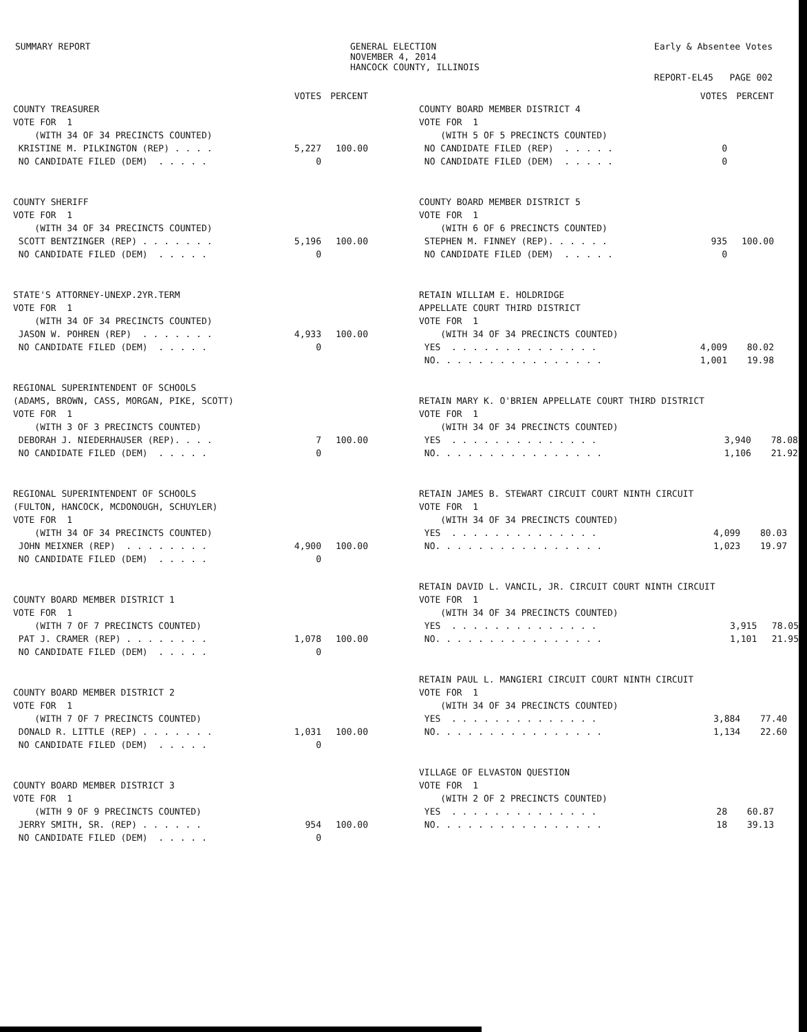SUMMARY REPORT GENERAL ELECTION
NOVEMBER 4, 2014
HANCOCK COUNTY, ILLINOIS
Early & Absentee Votes
REPORT-EL45 PAGE 002
| | VOTES | PERCENT |
| --- | --- | --- |
| COUNTY TREASURER | | |
| VOTE FOR 1 | | |
| (WITH 34 OF 34 PRECINCTS COUNTED) | | |
| KRISTINE M. PILKINGTON (REP) . . . . | 5,227 | 100.00 |
| NO CANDIDATE FILED (DEM) . . . . . | 0 | |
| COUNTY SHERIFF | | |
| VOTE FOR 1 | | |
| (WITH 34 OF 34 PRECINCTS COUNTED) | | |
| SCOTT BENTZINGER (REP) . . . . . . . | 5,196 | 100.00 |
| NO CANDIDATE FILED (DEM) . . . . . | 0 | |
| STATE'S ATTORNEY-UNEXP.2YR.TERM | | |
| VOTE FOR 1 | | |
| (WITH 34 OF 34 PRECINCTS COUNTED) | | |
| JASON W. POHREN (REP) . . . . . . . | 4,933 | 100.00 |
| NO CANDIDATE FILED (DEM) . . . . . | 0 | |
| REGIONAL SUPERINTENDENT OF SCHOOLS | | |
| (ADAMS, BROWN, CASS, MORGAN, PIKE, SCOTT) | | |
| VOTE FOR 1 | | |
| (WITH 3 OF 3 PRECINCTS COUNTED) | | |
| DEBORAH J. NIEDERHAUSER (REP). . . . | 7 | 100.00 |
| NO CANDIDATE FILED (DEM) . . . . . | 0 | |
| REGIONAL SUPERINTENDENT OF SCHOOLS | | |
| (FULTON, HANCOCK, MCDONOUGH, SCHUYLER) | | |
| VOTE FOR 1 | | |
| (WITH 34 OF 34 PRECINCTS COUNTED) | | |
| JOHN MEIXNER (REP) . . . . . . . . | 4,900 | 100.00 |
| NO CANDIDATE FILED (DEM) . . . . . | 0 | |
| COUNTY BOARD MEMBER DISTRICT 1 | | |
| VOTE FOR 1 | | |
| (WITH 7 OF 7 PRECINCTS COUNTED) | | |
| PAT J. CRAMER (REP) . . . . . . . . | 1,078 | 100.00 |
| NO CANDIDATE FILED (DEM) . . . . . | 0 | |
| COUNTY BOARD MEMBER DISTRICT 2 | | |
| VOTE FOR 1 | | |
| (WITH 7 OF 7 PRECINCTS COUNTED) | | |
| DONALD R. LITTLE (REP) . . . . . . . | 1,031 | 100.00 |
| NO CANDIDATE FILED (DEM) . . . . . | 0 | |
| COUNTY BOARD MEMBER DISTRICT 3 | | |
| VOTE FOR 1 | | |
| (WITH 9 OF 9 PRECINCTS COUNTED) | | |
| JERRY SMITH, SR. (REP) . . . . . . | 954 | 100.00 |
| NO CANDIDATE FILED (DEM) . . . . . | 0 | |
| | VOTES | PERCENT |
| --- | --- | --- |
| COUNTY BOARD MEMBER DISTRICT 4 | | |
| VOTE FOR 1 | | |
| (WITH 5 OF 5 PRECINCTS COUNTED) | | |
| NO CANDIDATE FILED (REP) . . . . . | 0 | |
| NO CANDIDATE FILED (DEM) . . . . . | 0 | |
| COUNTY BOARD MEMBER DISTRICT 5 | | |
| VOTE FOR 1 | | |
| (WITH 6 OF 6 PRECINCTS COUNTED) | | |
| STEPHEN M. FINNEY (REP). . . . . . | 935 | 100.00 |
| NO CANDIDATE FILED (DEM) . . . . . | 0 | |
| RETAIN WILLIAM E. HOLDRIDGE | | |
| APPELLATE COURT THIRD DISTRICT | | |
| VOTE FOR 1 | | |
| (WITH 34 OF 34 PRECINCTS COUNTED) | | |
| YES . . . . . . . . . . . . . . | 4,009 | 80.02 |
| NO. . . . . . . . . . . . . . . . | 1,001 | 19.98 |
| RETAIN MARY K. O'BRIEN APPELLATE COURT THIRD DISTRICT | | |
| VOTE FOR 1 | | |
| (WITH 34 OF 34 PRECINCTS COUNTED) | | |
| YES . . . . . . . . . . . . . . | 3,940 | 78.08 |
| NO. . . . . . . . . . . . . . . . | 1,106 | 21.92 |
| RETAIN JAMES B. STEWART CIRCUIT COURT NINTH CIRCUIT | | |
| VOTE FOR 1 | | |
| (WITH 34 OF 34 PRECINCTS COUNTED) | | |
| YES . . . . . . . . . . . . . . | 4,099 | 80.03 |
| NO. . . . . . . . . . . . . . . . | 1,023 | 19.97 |
| RETAIN DAVID L. VANCIL, JR. CIRCUIT COURT NINTH CIRCUIT | | |
| VOTE FOR 1 | | |
| (WITH 34 OF 34 PRECINCTS COUNTED) | | |
| YES . . . . . . . . . . . . . . | 3,915 | 78.05 |
| NO. . . . . . . . . . . . . . . . | 1,101 | 21.95 |
| RETAIN PAUL L. MANGIERI CIRCUIT COURT NINTH CIRCUIT | | |
| VOTE FOR 1 | | |
| (WITH 34 OF 34 PRECINCTS COUNTED) | | |
| YES . . . . . . . . . . . . . . | 3,884 | 77.40 |
| NO. . . . . . . . . . . . . . . . | 1,134 | 22.60 |
| VILLAGE OF ELVASTON QUESTION | | |
| VOTE FOR 1 | | |
| (WITH 2 OF 2 PRECINCTS COUNTED) | | |
| YES . . . . . . . . . . . . . . | 28 | 60.87 |
| NO. . . . . . . . . . . . . . . . | 18 | 39.13 |